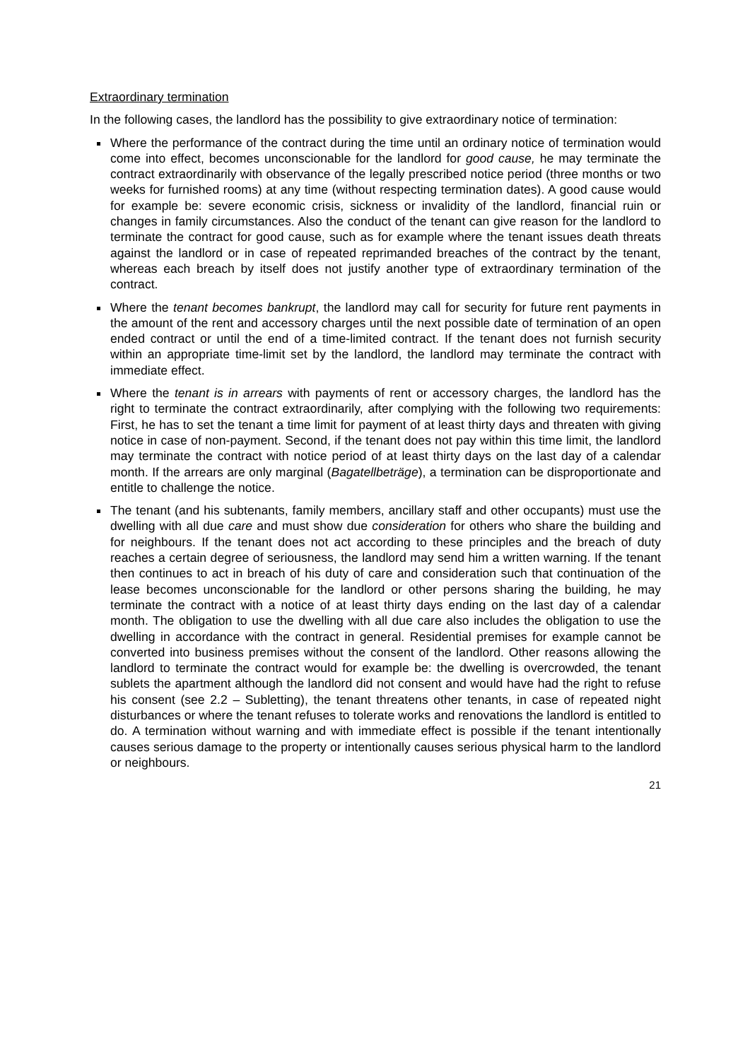Extraordinary termination
In the following cases, the landlord has the possibility to give extraordinary notice of termination:
Where the performance of the contract during the time until an ordinary notice of termination would come into effect, becomes unconscionable for the landlord for good cause, he may terminate the contract extraordinarily with observance of the legally prescribed notice period (three months or two weeks for furnished rooms) at any time (without respecting termination dates). A good cause would for example be: severe economic crisis, sickness or invalidity of the landlord, financial ruin or changes in family circumstances. Also the conduct of the tenant can give reason for the landlord to terminate the contract for good cause, such as for example where the tenant issues death threats against the landlord or in case of repeated reprimanded breaches of the contract by the tenant, whereas each breach by itself does not justify another type of extraordinary termination of the contract.
Where the tenant becomes bankrupt, the landlord may call for security for future rent payments in the amount of the rent and accessory charges until the next possible date of termination of an open ended contract or until the end of a time-limited contract. If the tenant does not furnish security within an appropriate time-limit set by the landlord, the landlord may terminate the contract with immediate effect.
Where the tenant is in arrears with payments of rent or accessory charges, the landlord has the right to terminate the contract extraordinarily, after complying with the following two requirements: First, he has to set the tenant a time limit for payment of at least thirty days and threaten with giving notice in case of non-payment. Second, if the tenant does not pay within this time limit, the landlord may terminate the contract with notice period of at least thirty days on the last day of a calendar month. If the arrears are only marginal (Bagatellbeträge), a termination can be disproportionate and entitle to challenge the notice.
The tenant (and his subtenants, family members, ancillary staff and other occupants) must use the dwelling with all due care and must show due consideration for others who share the building and for neighbours. If the tenant does not act according to these principles and the breach of duty reaches a certain degree of seriousness, the landlord may send him a written warning. If the tenant then continues to act in breach of his duty of care and consideration such that continuation of the lease becomes unconscionable for the landlord or other persons sharing the building, he may terminate the contract with a notice of at least thirty days ending on the last day of a calendar month. The obligation to use the dwelling with all due care also includes the obligation to use the dwelling in accordance with the contract in general. Residential premises for example cannot be converted into business premises without the consent of the landlord. Other reasons allowing the landlord to terminate the contract would for example be: the dwelling is overcrowded, the tenant sublets the apartment although the landlord did not consent and would have had the right to refuse his consent (see 2.2 – Subletting), the tenant threatens other tenants, in case of repeated night disturbances or where the tenant refuses to tolerate works and renovations the landlord is entitled to do. A termination without warning and with immediate effect is possible if the tenant intentionally causes serious damage to the property or intentionally causes serious physical harm to the landlord or neighbours.
21